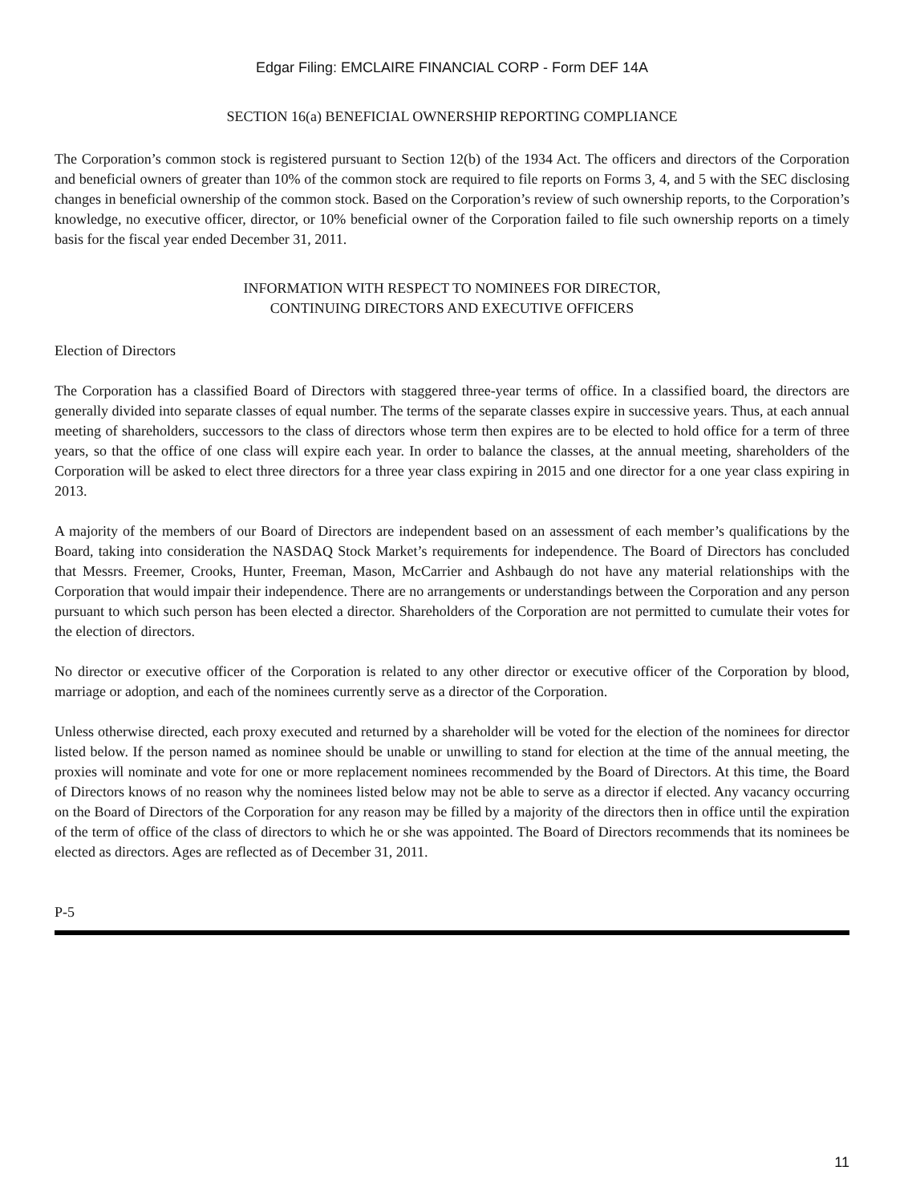Edgar Filing: EMCLAIRE FINANCIAL CORP - Form DEF 14A
SECTION 16(a) BENEFICIAL OWNERSHIP REPORTING COMPLIANCE
The Corporation’s common stock is registered pursuant to Section 12(b) of the 1934 Act. The officers and directors of the Corporation and beneficial owners of greater than 10% of the common stock are required to file reports on Forms 3, 4, and 5 with the SEC disclosing changes in beneficial ownership of the common stock. Based on the Corporation’s review of such ownership reports, to the Corporation’s knowledge, no executive officer, director, or 10% beneficial owner of the Corporation failed to file such ownership reports on a timely basis for the fiscal year ended December 31, 2011.
INFORMATION WITH RESPECT TO NOMINEES FOR DIRECTOR,
CONTINUING DIRECTORS AND EXECUTIVE OFFICERS
Election of Directors
The Corporation has a classified Board of Directors with staggered three-year terms of office. In a classified board, the directors are generally divided into separate classes of equal number. The terms of the separate classes expire in successive years. Thus, at each annual meeting of shareholders, successors to the class of directors whose term then expires are to be elected to hold office for a term of three years, so that the office of one class will expire each year. In order to balance the classes, at the annual meeting, shareholders of the Corporation will be asked to elect three directors for a three year class expiring in 2015 and one director for a one year class expiring in 2013.
A majority of the members of our Board of Directors are independent based on an assessment of each member’s qualifications by the Board, taking into consideration the NASDAQ Stock Market’s requirements for independence. The Board of Directors has concluded that Messrs. Freemer, Crooks, Hunter, Freeman, Mason, McCarrier and Ashbaugh do not have any material relationships with the Corporation that would impair their independence. There are no arrangements or understandings between the Corporation and any person pursuant to which such person has been elected a director. Shareholders of the Corporation are not permitted to cumulate their votes for the election of directors.
No director or executive officer of the Corporation is related to any other director or executive officer of the Corporation by blood, marriage or adoption, and each of the nominees currently serve as a director of the Corporation.
Unless otherwise directed, each proxy executed and returned by a shareholder will be voted for the election of the nominees for director listed below. If the person named as nominee should be unable or unwilling to stand for election at the time of the annual meeting, the proxies will nominate and vote for one or more replacement nominees recommended by the Board of Directors. At this time, the Board of Directors knows of no reason why the nominees listed below may not be able to serve as a director if elected. Any vacancy occurring on the Board of Directors of the Corporation for any reason may be filled by a majority of the directors then in office until the expiration of the term of office of the class of directors to which he or she was appointed. The Board of Directors recommends that its nominees be elected as directors. Ages are reflected as of December 31, 2011.
P-5
11